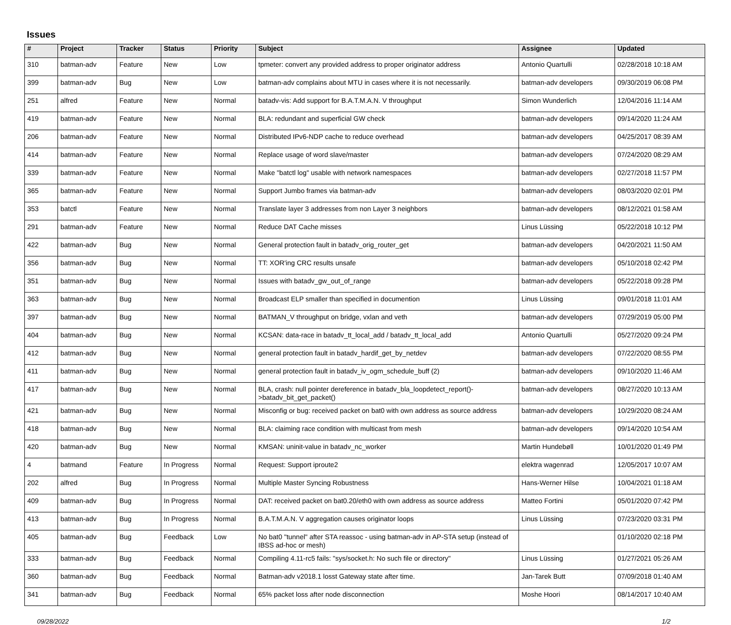Issues
| # | Project | Tracker | Status | Priority | Subject | Assignee | Updated |
| --- | --- | --- | --- | --- | --- | --- | --- |
| 310 | batman-adv | Feature | New | Low | tpmeter: convert any provided address to proper originator address | Antonio Quartulli | 02/28/2018 10:18 AM |
| 399 | batman-adv | Bug | New | Low | batman-adv complains about MTU in cases where it is not necessarily. | batman-adv developers | 09/30/2019 06:08 PM |
| 251 | alfred | Feature | New | Normal | batadv-vis: Add support for B.A.T.M.A.N. V throughput | Simon Wunderlich | 12/04/2016 11:14 AM |
| 419 | batman-adv | Feature | New | Normal | BLA: redundant and superficial GW check | batman-adv developers | 09/14/2020 11:24 AM |
| 206 | batman-adv | Feature | New | Normal | Distributed IPv6-NDP cache to reduce overhead | batman-adv developers | 04/25/2017 08:39 AM |
| 414 | batman-adv | Feature | New | Normal | Replace usage of word slave/master | batman-adv developers | 07/24/2020 08:29 AM |
| 339 | batman-adv | Feature | New | Normal | Make "batctl log" usable with network namespaces | batman-adv developers | 02/27/2018 11:57 PM |
| 365 | batman-adv | Feature | New | Normal | Support Jumbo frames via batman-adv | batman-adv developers | 08/03/2020 02:01 PM |
| 353 | batctl | Feature | New | Normal | Translate layer 3 addresses from non Layer 3 neighbors | batman-adv developers | 08/12/2021 01:58 AM |
| 291 | batman-adv | Feature | New | Normal | Reduce DAT Cache misses | Linus Lüssing | 05/22/2018 10:12 PM |
| 422 | batman-adv | Bug | New | Normal | General protection fault in batadv_orig_router_get | batman-adv developers | 04/20/2021 11:50 AM |
| 356 | batman-adv | Bug | New | Normal | TT: XOR'ing CRC results unsafe | batman-adv developers | 05/10/2018 02:42 PM |
| 351 | batman-adv | Bug | New | Normal | Issues with batadv_gw_out_of_range | batman-adv developers | 05/22/2018 09:28 PM |
| 363 | batman-adv | Bug | New | Normal | Broadcast ELP smaller than specified in documention | Linus Lüssing | 09/01/2018 11:01 AM |
| 397 | batman-adv | Bug | New | Normal | BATMAN_V throughput on bridge, vxlan and veth | batman-adv developers | 07/29/2019 05:00 PM |
| 404 | batman-adv | Bug | New | Normal | KCSAN: data-race in batadv_tt_local_add / batadv_tt_local_add | Antonio Quartulli | 05/27/2020 09:24 PM |
| 412 | batman-adv | Bug | New | Normal | general protection fault in batadv_hardif_get_by_netdev | batman-adv developers | 07/22/2020 08:55 PM |
| 411 | batman-adv | Bug | New | Normal | general protection fault in batadv_iv_ogm_schedule_buff (2) | batman-adv developers | 09/10/2020 11:46 AM |
| 417 | batman-adv | Bug | New | Normal | BLA, crash: null pointer dereference in batadv_bla_loopdetect_report()->batadv_bit_get_packet() | batman-adv developers | 08/27/2020 10:13 AM |
| 421 | batman-adv | Bug | New | Normal | Misconfig or bug: received packet on bat0 with own address as source address | batman-adv developers | 10/29/2020 08:24 AM |
| 418 | batman-adv | Bug | New | Normal | BLA: claiming race condition with multicast from mesh | batman-adv developers | 09/14/2020 10:54 AM |
| 420 | batman-adv | Bug | New | Normal | KMSAN: uninit-value in batadv_nc_worker | Martin Hundebøll | 10/01/2020 01:49 PM |
| 4 | batmand | Feature | In Progress | Normal | Request: Support iproute2 | elektra wagenrad | 12/05/2017 10:07 AM |
| 202 | alfred | Bug | In Progress | Normal | Multiple Master Syncing Robustness | Hans-Werner Hilse | 10/04/2021 01:18 AM |
| 409 | batman-adv | Bug | In Progress | Normal | DAT: received packet on bat0.20/eth0 with own address as source address | Matteo Fortini | 05/01/2020 07:42 PM |
| 413 | batman-adv | Bug | In Progress | Normal | B.A.T.M.A.N. V aggregation causes originator loops | Linus Lüssing | 07/23/2020 03:31 PM |
| 405 | batman-adv | Bug | Feedback | Low | No bat0 "tunnel" after STA reassoc - using batman-adv in AP-STA setup (instead of IBSS ad-hoc or mesh) | | 01/10/2020 02:18 PM |
| 333 | batman-adv | Bug | Feedback | Normal | Compiling 4.11-rc5 fails: "sys/socket.h: No such file or directory" | Linus Lüssing | 01/27/2021 05:26 AM |
| 360 | batman-adv | Bug | Feedback | Normal | Batman-adv v2018.1 losst Gateway state after time. | Jan-Tarek Butt | 07/09/2018 01:40 AM |
| 341 | batman-adv | Bug | Feedback | Normal | 65% packet loss after node disconnection | Moshe Hoori | 08/14/2017 10:40 AM |
09/28/2022 1/2